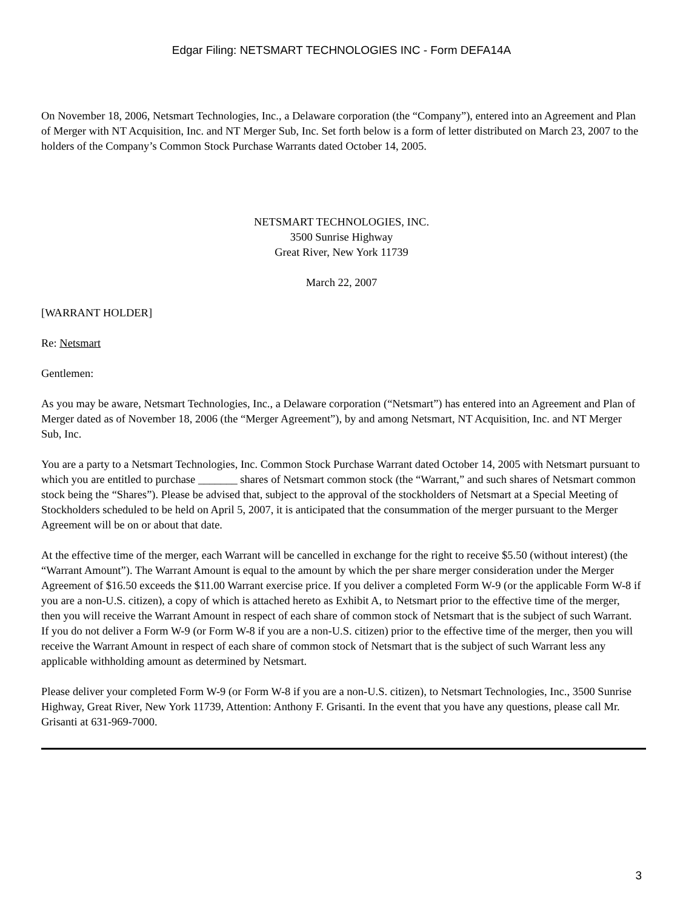Edgar Filing: NETSMART TECHNOLOGIES INC - Form DEFA14A
On November 18, 2006, Netsmart Technologies, Inc., a Delaware corporation (the “Company”), entered into an Agreement and Plan of Merger with NT Acquisition, Inc. and NT Merger Sub, Inc. Set forth below is a form of letter distributed on March 23, 2007 to the holders of the Company’s Common Stock Purchase Warrants dated October 14, 2005.
NETSMART TECHNOLOGIES, INC.
3500 Sunrise Highway
Great River, New York 11739
March 22, 2007
[WARRANT HOLDER]
Re: Netsmart
Gentlemen:
As you may be aware, Netsmart Technologies, Inc., a Delaware corporation (“Netsmart”) has entered into an Agreement and Plan of Merger dated as of November 18, 2006 (the “Merger Agreement”), by and among Netsmart, NT Acquisition, Inc. and NT Merger Sub, Inc.
You are a party to a Netsmart Technologies, Inc. Common Stock Purchase Warrant dated October 14, 2005 with Netsmart pursuant to which you are entitled to purchase _______ shares of Netsmart common stock (the “Warrant,” and such shares of Netsmart common stock being the “Shares”). Please be advised that, subject to the approval of the stockholders of Netsmart at a Special Meeting of Stockholders scheduled to be held on April 5, 2007, it is anticipated that the consummation of the merger pursuant to the Merger Agreement will be on or about that date.
At the effective time of the merger, each Warrant will be cancelled in exchange for the right to receive $5.50 (without interest) (the “Warrant Amount”). The Warrant Amount is equal to the amount by which the per share merger consideration under the Merger Agreement of $16.50 exceeds the $11.00 Warrant exercise price. If you deliver a completed Form W-9 (or the applicable Form W-8 if you are a non-U.S. citizen), a copy of which is attached hereto as Exhibit A, to Netsmart prior to the effective time of the merger, then you will receive the Warrant Amount in respect of each share of common stock of Netsmart that is the subject of such Warrant. If you do not deliver a Form W-9 (or Form W-8 if you are a non-U.S. citizen) prior to the effective time of the merger, then you will receive the Warrant Amount in respect of each share of common stock of Netsmart that is the subject of such Warrant less any applicable withholding amount as determined by Netsmart.
Please deliver your completed Form W-9 (or Form W-8 if you are a non-U.S. citizen), to Netsmart Technologies, Inc., 3500 Sunrise Highway, Great River, New York 11739, Attention: Anthony F. Grisanti. In the event that you have any questions, please call Mr. Grisanti at 631-969-7000.
3